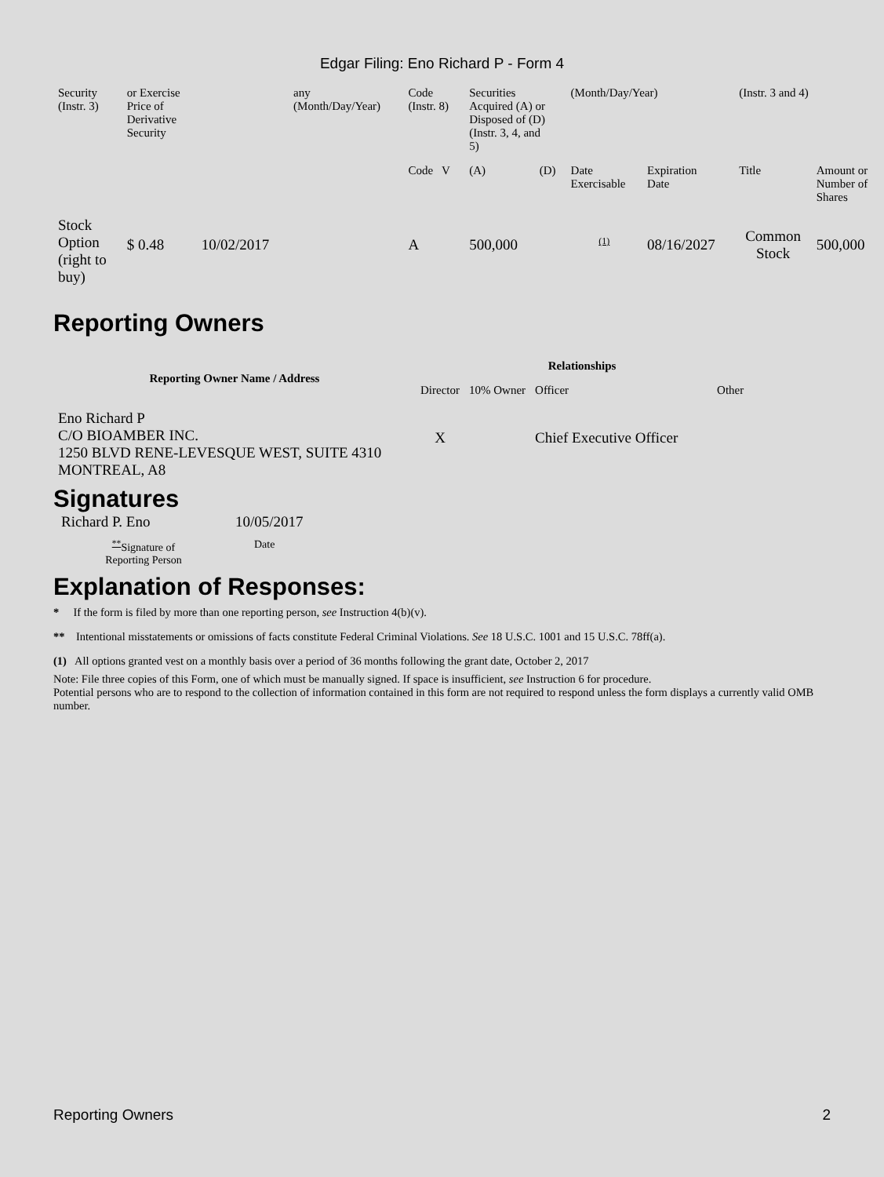Edgar Filing: Eno Richard P - Form 4
| Security (Instr. 3) | or Exercise Price of Derivative Security | | any (Month/Day/Year) | Code (Instr. 8) | Securities Acquired (A) or Disposed of (D) (Instr. 3, 4, and 5) | | (Month/Day/Year) | | (Instr. 3 and 4) | |
| | | | | Code V | (A) | (D) | Date Exercisable | Expiration Date | Title | Amount or Number of Shares |
| Stock Option (right to buy) | $ 0.48 | 10/02/2017 | | A | 500,000 | | <sup>(1)</sup> | 08/16/2027 | Common Stock | 500,000 |
Reporting Owners
| Reporting Owner Name / Address | Relationships | | | |
| --- | --- | --- | --- | --- |
| | Director | 10% Owner | Officer | Other |
| Eno Richard P C/O BIOAMBER INC. 1250 BLVD RENE-LEVESQUE WEST, SUITE 4310 MONTREAL, A8 | X | | Chief Executive Officer | |
Signatures
| Richard P. Eno | 10/05/2017 |
| <sup>**</sup> Signature of Reporting Person | Date |
Explanation of Responses:
* If the form is filed by more than one reporting person, see Instruction 4(b)(v).
** Intentional misstatements or omissions of facts constitute Federal Criminal Violations. See 18 U.S.C. 1001 and 15 U.S.C. 78ff(a).
(1) All options granted vest on a monthly basis over a period of 36 months following the grant date, October 2, 2017
Note: File three copies of this Form, one of which must be manually signed. If space is insufficient, see Instruction 6 for procedure.
Potential persons who are to respond to the collection of information contained in this form are not required to respond unless the form displays a currently valid OMB number.
Reporting Owners 2